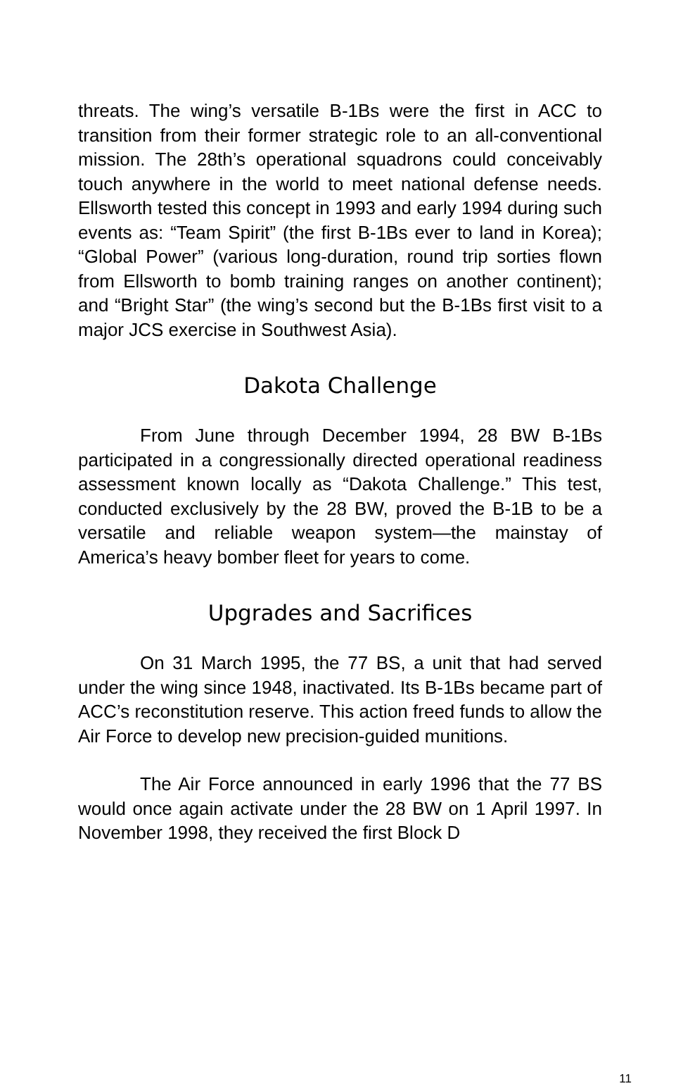threats. The wing’s versatile B-1Bs were the first in ACC to transition from their former strategic role to an all-conventional mission. The 28th’s operational squadrons could conceivably touch anywhere in the world to meet national defense needs. Ellsworth tested this concept in 1993 and early 1994 during such events as: “Team Spirit” (the first B-1Bs ever to land in Korea); “Global Power” (various long-duration, round trip sorties flown from Ellsworth to bomb training ranges on another continent); and “Bright Star” (the wing’s second but the B-1Bs first visit to a major JCS exercise in Southwest Asia).
Dakota Challenge
From June through December 1994, 28 BW B-1Bs participated in a congressionally directed operational readiness assessment known locally as “Dakota Challenge.” This test, conducted exclusively by the 28 BW, proved the B-1B to be a versatile and reliable weapon system—the mainstay of America’s heavy bomber fleet for years to come.
Upgrades and Sacrifices
On 31 March 1995, the 77 BS, a unit that had served under the wing since 1948, inactivated. Its B-1Bs became part of ACC’s reconstitution reserve. This action freed funds to allow the Air Force to develop new precision-guided munitions.
The Air Force announced in early 1996 that the 77 BS would once again activate under the 28 BW on 1 April 1997. In November 1998, they received the first Block D
11